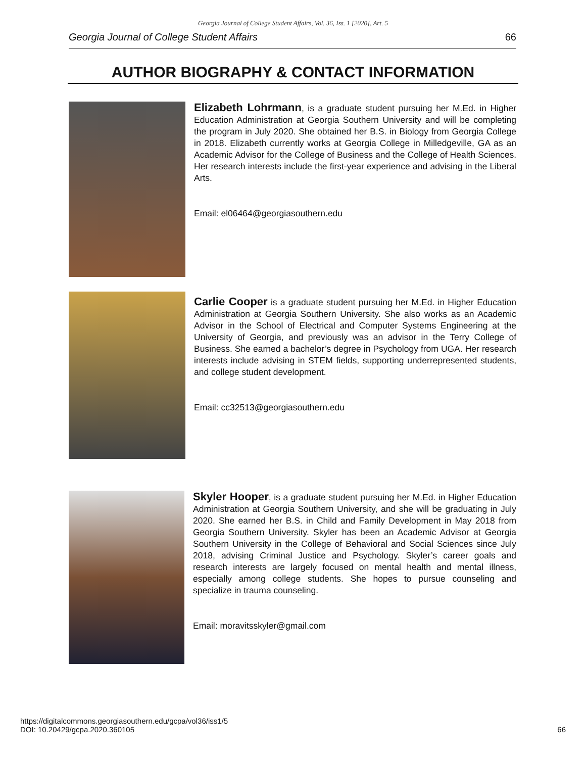Georgia Journal of College Student Affairs, Vol. 36, Iss. 1 [2020], Art. 5
Georgia Journal of College Student Affairs 66
AUTHOR BIOGRAPHY & CONTACT INFORMATION
Elizabeth Lohrmann, is a graduate student pursuing her M.Ed. in Higher Education Administration at Georgia Southern University and will be completing the program in July 2020. She obtained her B.S. in Biology from Georgia College in 2018. Elizabeth currently works at Georgia College in Milledgeville, GA as an Academic Advisor for the College of Business and the College of Health Sciences. Her research interests include the first-year experience and advising in the Liberal Arts.
Email: el06464@georgiasouthern.edu
Carlie Cooper is a graduate student pursuing her M.Ed. in Higher Education Administration at Georgia Southern University. She also works as an Academic Advisor in the School of Electrical and Computer Systems Engineering at the University of Georgia, and previously was an advisor in the Terry College of Business. She earned a bachelor’s degree in Psychology from UGA. Her research interests include advising in STEM fields, supporting underrepresented students, and college student development.
Email: cc32513@georgiasouthern.edu
Skyler Hooper, is a graduate student pursuing her M.Ed. in Higher Education Administration at Georgia Southern University, and she will be graduating in July 2020. She earned her B.S. in Child and Family Development in May 2018 from Georgia Southern University. Skyler has been an Academic Advisor at Georgia Southern University in the College of Behavioral and Social Sciences since July 2018, advising Criminal Justice and Psychology. Skyler’s career goals and research interests are largely focused on mental health and mental illness, especially among college students. She hopes to pursue counseling and specialize in trauma counseling.
Email: moravitsskyler@gmail.com
https://digitalcommons.georgiasouthern.edu/gcpa/vol36/iss1/5
DOI: 10.20429/gcpa.2020.360105
66